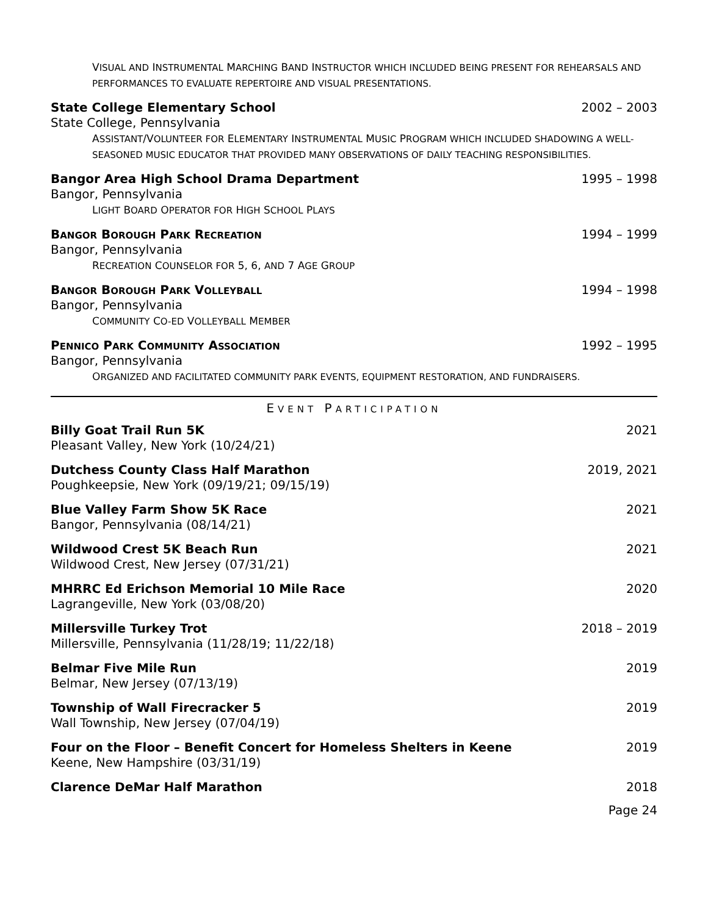VISUAL AND INSTRUMENTAL MARCHING BAND INSTRUCTOR WHICH INCLUDED BEING PRESENT FOR REHEARSALS AND PERFORMANCES TO EVALUATE REPERTOIRE AND VISUAL PRESENTATIONS.
State College Elementary School 2002 – 2003
State College, Pennsylvania
ASSISTANT/VOLUNTEER FOR ELEMENTARY INSTRUMENTAL MUSIC PROGRAM WHICH INCLUDED SHADOWING A WELL-SEASONED MUSIC EDUCATOR THAT PROVIDED MANY OBSERVATIONS OF DAILY TEACHING RESPONSIBILITIES.
Bangor Area High School Drama Department 1995 – 1998
Bangor, Pennsylvania
LIGHT BOARD OPERATOR FOR HIGH SCHOOL PLAYS
BANGOR BOROUGH PARK RECREATION 1994 – 1999
Bangor, Pennsylvania
RECREATION COUNSELOR FOR 5, 6, AND 7 AGE GROUP
BANGOR BOROUGH PARK VOLLEYBALL 1994 – 1998
Bangor, Pennsylvania
COMMUNITY CO-ED VOLLEYBALL MEMBER
PENNICO PARK COMMUNITY ASSOCIATION 1992 – 1995
Bangor, Pennsylvania
ORGANIZED AND FACILITATED COMMUNITY PARK EVENTS, EQUIPMENT RESTORATION, AND FUNDRAISERS.
EVENT PARTICIPATION
Billy Goat Trail Run 5K 2021
Pleasant Valley, New York (10/24/21)
Dutchess County Class Half Marathon 2019, 2021
Poughkeepsie, New York (09/19/21; 09/15/19)
Blue Valley Farm Show 5K Race 2021
Bangor, Pennsylvania (08/14/21)
Wildwood Crest 5K Beach Run 2021
Wildwood Crest, New Jersey (07/31/21)
MHRRC Ed Erichson Memorial 10 Mile Race 2020
Lagrangeville, New York (03/08/20)
Millersville Turkey Trot 2018 – 2019
Millersville, Pennsylvania (11/28/19; 11/22/18)
Belmar Five Mile Run 2019
Belmar, New Jersey (07/13/19)
Township of Wall Firecracker 5 2019
Wall Township, New Jersey (07/04/19)
Four on the Floor – Benefit Concert for Homeless Shelters in Keene 2019
Keene, New Hampshire (03/31/19)
Clarence DeMar Half Marathon 2018
Page 24